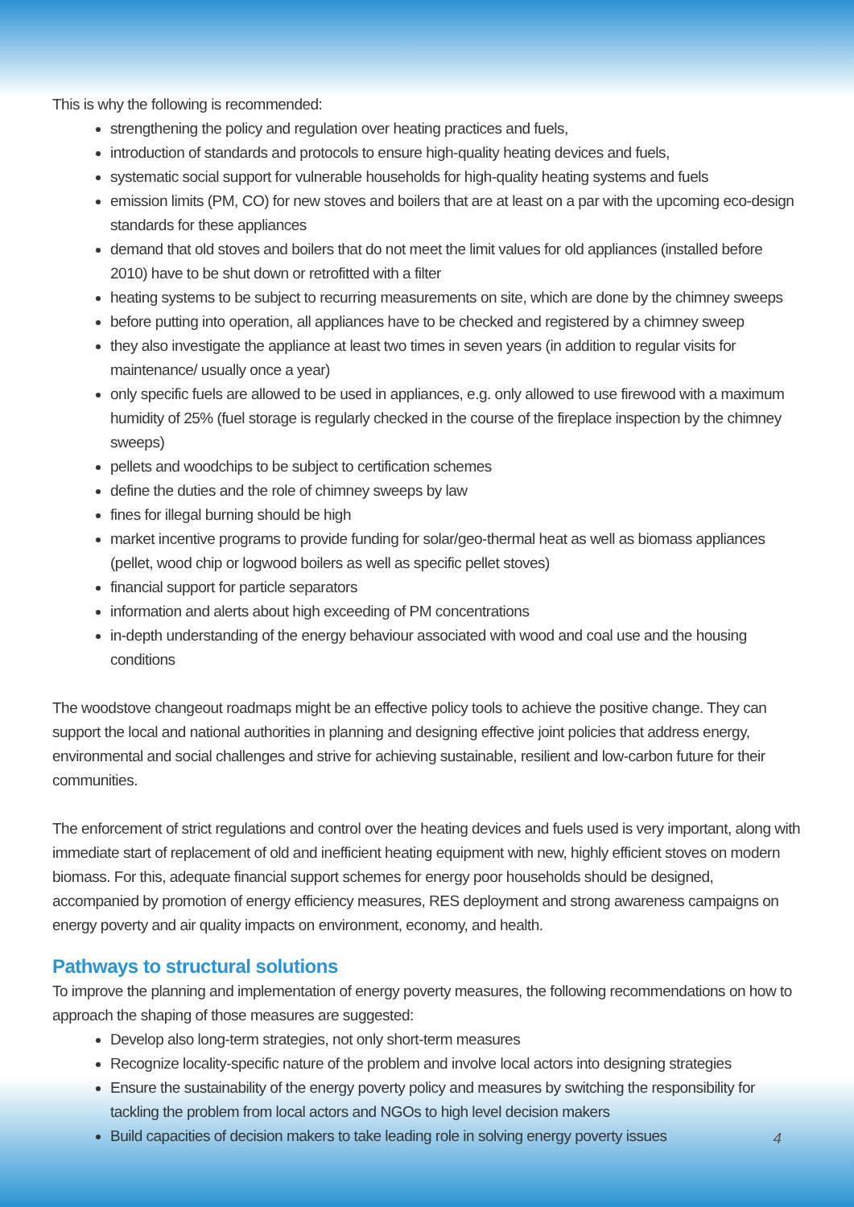This is why the following is recommended:
strengthening the policy and regulation over heating practices and fuels,
introduction of standards and protocols to ensure high-quality heating devices and fuels,
systematic social support for vulnerable households for high-quality heating systems and fuels
emission limits (PM, CO) for new stoves and boilers that are at least on a par with the upcoming eco-design standards for these appliances
demand that old stoves and boilers that do not meet the limit values for old appliances (installed before 2010) have to be shut down or retrofitted with a filter
heating systems to be subject to recurring measurements on site, which are done by the chimney sweeps
before putting into operation, all appliances have to be checked and registered by a chimney sweep
they also investigate the appliance at least two times in seven years (in addition to regular visits for maintenance/ usually once a year)
only specific fuels are allowed to be used in appliances, e.g. only allowed to use firewood with a maximum humidity of 25% (fuel storage is regularly checked in the course of the fireplace inspection by the chimney sweeps)
pellets and woodchips to be subject to certification schemes
define the duties and the role of chimney sweeps by law
fines for illegal burning should be high
market incentive programs to provide funding for solar/geo-thermal heat as well as biomass appliances (pellet, wood chip or logwood boilers as well as specific pellet stoves)
financial support for particle separators
information and alerts about high exceeding of PM concentrations
in-depth understanding of the energy behaviour associated with wood and coal use and the housing conditions
The woodstove changeout roadmaps might be an effective policy tools to achieve the positive change. They can support the local and national authorities in planning and designing effective joint policies that address energy, environmental and social challenges and strive for achieving sustainable, resilient and low-carbon future for their communities.
The enforcement of strict regulations and control over the heating devices and fuels used is very important, along with immediate start of replacement of old and inefficient heating equipment with new, highly efficient stoves on modern biomass. For this, adequate financial support schemes for energy poor households should be designed, accompanied by promotion of energy efficiency measures, RES deployment and strong awareness campaigns on energy poverty and air quality impacts on environment, economy, and health.
Pathways to structural solutions
To improve the planning and implementation of energy poverty measures, the following recommendations on how to approach the shaping of those measures are suggested:
Develop also long-term strategies, not only short-term measures
Recognize locality-specific nature of the problem and involve local actors into designing strategies
Ensure the sustainability of the energy poverty policy and measures by switching the responsibility for tackling the problem from local actors and NGOs to high level decision makers
Build capacities of decision makers to take leading role in solving energy poverty issues
4